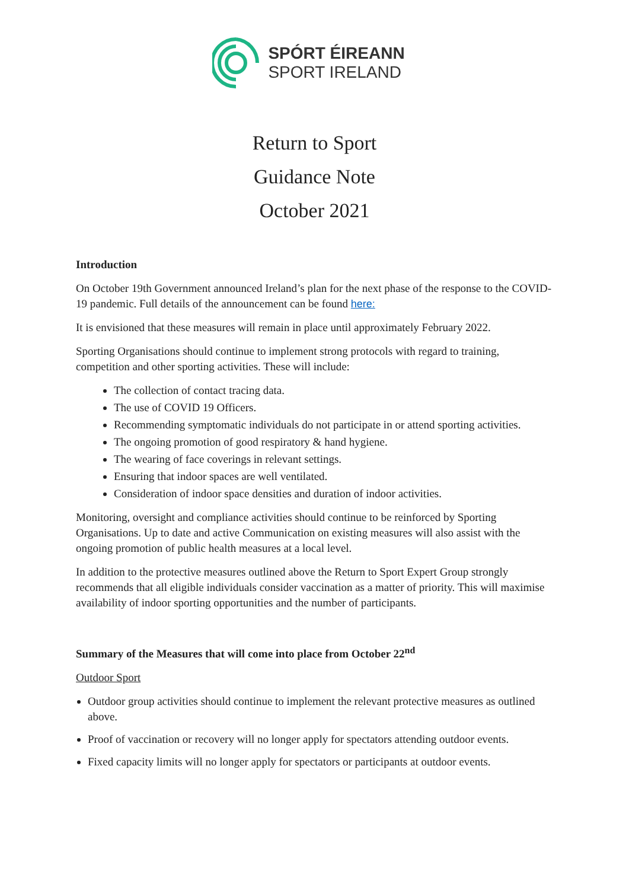SPÓRT ÉIREANN
SPORT IRELAND
Return to Sport
Guidance Note
October 2021
Introduction
On October 19th Government announced Ireland’s plan for the next phase of the response to the COVID-19 pandemic. Full details of the announcement can be found here:
It is envisioned that these measures will remain in place until approximately February 2022.
Sporting Organisations should continue to implement strong protocols with regard to training, competition and other sporting activities. These will include:
The collection of contact tracing data.
The use of COVID 19 Officers.
Recommending symptomatic individuals do not participate in or attend sporting activities.
The ongoing promotion of good respiratory & hand hygiene.
The wearing of face coverings in relevant settings.
Ensuring that indoor spaces are well ventilated.
Consideration of indoor space densities and duration of indoor activities.
Monitoring, oversight and compliance activities should continue to be reinforced by Sporting Organisations. Up to date and active Communication on existing measures will also assist with the ongoing promotion of public health measures at a local level.
In addition to the protective measures outlined above the Return to Sport Expert Group strongly recommends that all eligible individuals consider vaccination as a matter of priority. This will maximise availability of indoor sporting opportunities and the number of participants.
Summary of the Measures that will come into place from October 22<sup>nd</sup>
Outdoor Sport
Outdoor group activities should continue to implement the relevant protective measures as outlined above.
Proof of vaccination or recovery will no longer apply for spectators attending outdoor events.
Fixed capacity limits will no longer apply for spectators or participants at outdoor events.